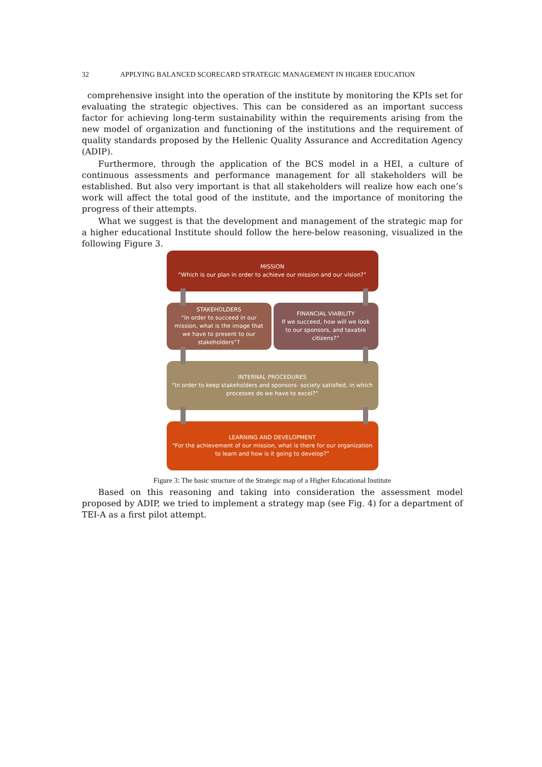32 APPLYING BALANCED SCORECARD STRATEGIC MANAGEMENT IN HIGHER EDUCATION
comprehensive insight into the operation of the institute by monitoring the KPIs set for evaluating the strategic objectives. This can be considered as an important success factor for achieving long-term sustainability within the requirements arising from the new model of organization and functioning of the institutions and the requirement of quality standards proposed by the Hellenic Quality Assurance and Accreditation Agency (ADIP).
Furthermore, through the application of the BCS model in a HEI, a culture of continuous assessments and performance management for all stakeholders will be established. But also very important is that all stakeholders will realize how each one’s work will affect the total good of the institute, and the importance of monitoring the progress of their attempts.
What we suggest is that the development and management of the strategic map for a higher educational Institute should follow the here-below reasoning, visualized in the following Figure 3.
MISSION
“Which is our plan in order to achieve our mission and our vision?”
STAKEHOLDERS
“In order to succeed in our mission, what is the image that we have to present to our stakeholders”?
FINANCIAL VIABILITY
If we succeed, how will we look to our sponsors, and taxable citizens?”
INTERNAL PROCEDURES
“In order to keep stakeholders and sponsors- society satisfied, in which processes do we have to excel?”
LEARNING AND DEVELOPMENT
“For the achievement of our mission, what is there for our organization to learn and how is it going to develop?”
Figure 3: The basic structure of the Strategic map of a Higher Educational Institute
Based on this reasoning and taking into consideration the assessment model proposed by ADIP, we tried to implement a strategy map (see Fig. 4) for a department of TEI-A as a first pilot attempt.